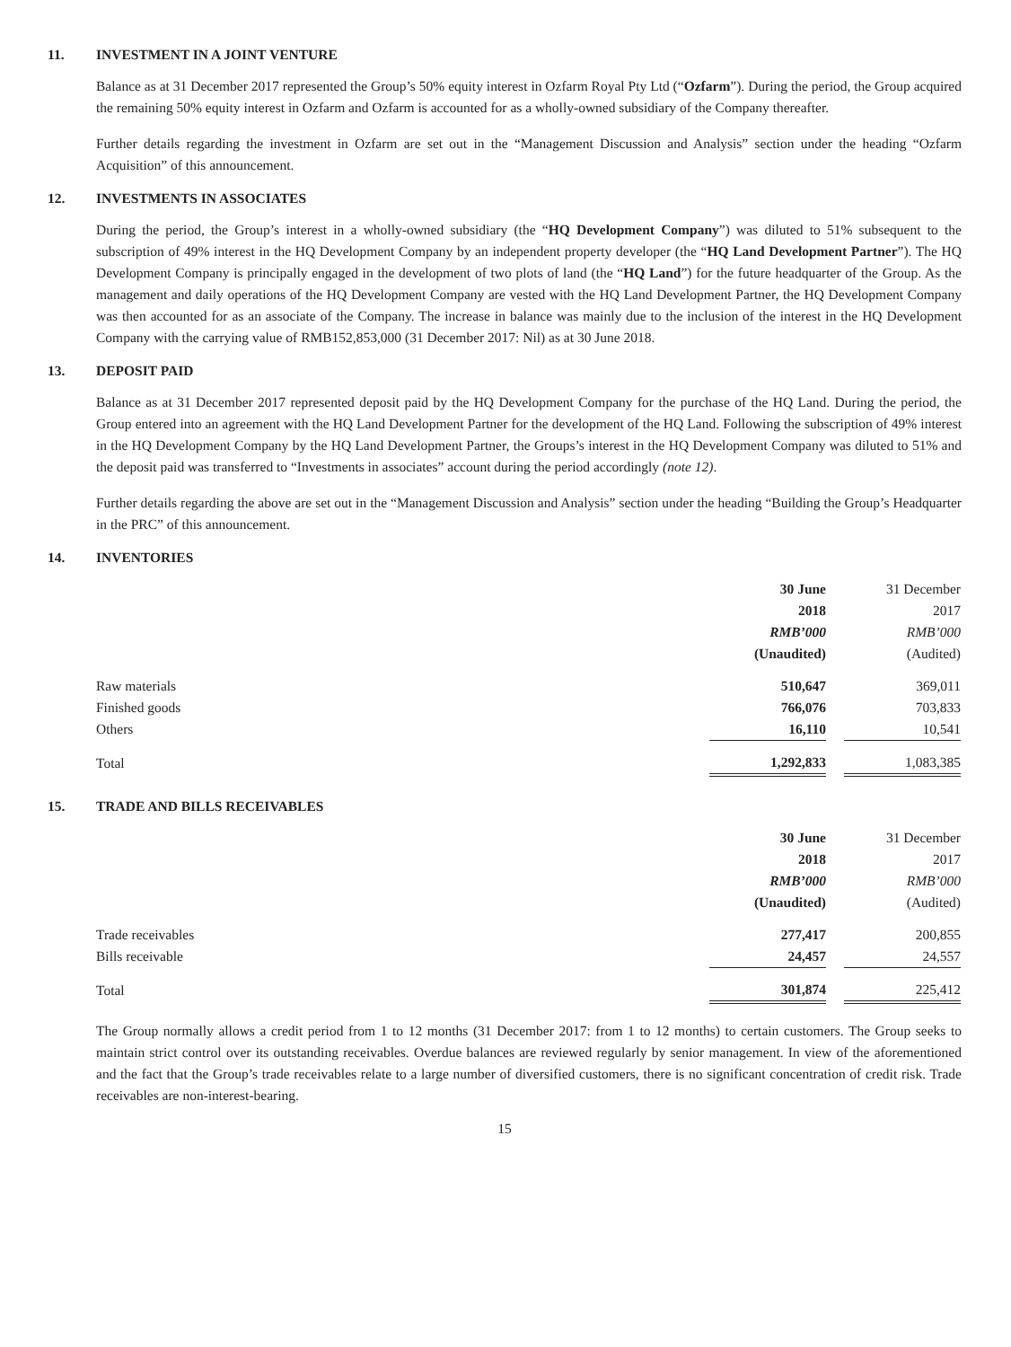11. INVESTMENT IN A JOINT VENTURE
Balance as at 31 December 2017 represented the Group’s 50% equity interest in Ozfarm Royal Pty Ltd (“Ozfarm”). During the period, the Group acquired the remaining 50% equity interest in Ozfarm and Ozfarm is accounted for as a wholly-owned subsidiary of the Company thereafter.
Further details regarding the investment in Ozfarm are set out in the “Management Discussion and Analysis” section under the heading “Ozfarm Acquisition” of this announcement.
12. INVESTMENTS IN ASSOCIATES
During the period, the Group’s interest in a wholly-owned subsidiary (the “HQ Development Company”) was diluted to 51% subsequent to the subscription of 49% interest in the HQ Development Company by an independent property developer (the “HQ Land Development Partner”). The HQ Development Company is principally engaged in the development of two plots of land (the “HQ Land”) for the future headquarter of the Group. As the management and daily operations of the HQ Development Company are vested with the HQ Land Development Partner, the HQ Development Company was then accounted for as an associate of the Company. The increase in balance was mainly due to the inclusion of the interest in the HQ Development Company with the carrying value of RMB152,853,000 (31 December 2017: Nil) as at 30 June 2018.
13. DEPOSIT PAID
Balance as at 31 December 2017 represented deposit paid by the HQ Development Company for the purchase of the HQ Land. During the period, the Group entered into an agreement with the HQ Land Development Partner for the development of the HQ Land. Following the subscription of 49% interest in the HQ Development Company by the HQ Land Development Partner, the Groups’s interest in the HQ Development Company was diluted to 51% and the deposit paid was transferred to “Investments in associates” account during the period accordingly (note 12).
Further details regarding the above are set out in the “Management Discussion and Analysis” section under the heading “Building the Group’s Headquarter in the PRC” of this announcement.
14. INVENTORIES
| | 30 June 2018 RMB’000 (Unaudited) | | 31 December 2017 RMB’000 (Audited) |
| Raw materials | 510,647 | | 369,011 |
| Finished goods | 766,076 | | 703,833 |
| Others | 16,110 | | 10,541 |
| Total | 1,292,833 | | 1,083,385 |
15. TRADE AND BILLS RECEIVABLES
| | 30 June 2018 RMB’000 (Unaudited) | | 31 December 2017 RMB’000 (Audited) |
| Trade receivables | 277,417 | | 200,855 |
| Bills receivable | 24,457 | | 24,557 |
| Total | 301,874 | | 225,412 |
The Group normally allows a credit period from 1 to 12 months (31 December 2017: from 1 to 12 months) to certain customers. The Group seeks to maintain strict control over its outstanding receivables. Overdue balances are reviewed regularly by senior management. In view of the aforementioned and the fact that the Group’s trade receivables relate to a large number of diversified customers, there is no significant concentration of credit risk. Trade receivables are non-interest-bearing.
15